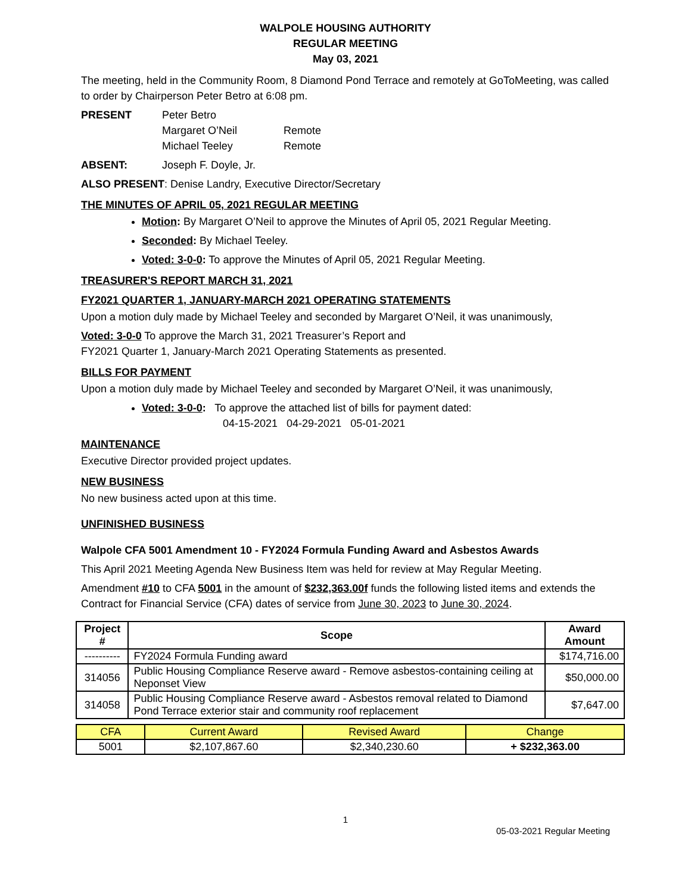WALPOLE HOUSING AUTHORITY
REGULAR MEETING
May 03, 2021
The meeting, held in the Community Room, 8 Diamond Pond Terrace and remotely at GoToMeeting, was called to order by Chairperson Peter Betro at 6:08 pm.
PRESENT Peter Betro
Margaret O’Neil Remote
Michael Teeley Remote
ABSENT: Joseph F. Doyle, Jr.
ALSO PRESENT: Denise Landry, Executive Director/Secretary
THE MINUTES OF APRIL 05, 2021 REGULAR MEETING
Motion: By Margaret O’Neil to approve the Minutes of April 05, 2021 Regular Meeting.
Seconded: By Michael Teeley.
Voted: 3-0-0: To approve the Minutes of April 05, 2021 Regular Meeting.
TREASURER'S REPORT MARCH 31, 2021
FY2021 QUARTER 1, JANUARY-MARCH 2021 OPERATING STATEMENTS
Upon a motion duly made by Michael Teeley and seconded by Margaret O’Neil, it was unanimously,
Voted: 3-0-0 To approve the March 31, 2021 Treasurer’s Report and
FY2021 Quarter 1, January-March 2021 Operating Statements as presented.
BILLS FOR PAYMENT
Upon a motion duly made by Michael Teeley and seconded by Margaret O’Neil, it was unanimously,
Voted: 3-0-0: To approve the attached list of bills for payment dated:
04-15-2021 04-29-2021 05-01-2021
MAINTENANCE
Executive Director provided project updates.
NEW BUSINESS
No new business acted upon at this time.
UNFINISHED BUSINESS
Walpole CFA 5001 Amendment 10 - FY2024 Formula Funding Award and Asbestos Awards
This April 2021 Meeting Agenda New Business Item was held for review at May Regular Meeting.
Amendment #10 to CFA 5001 in the amount of $232,363.00f funds the following listed items and extends the Contract for Financial Service (CFA) dates of service from June 30, 2023 to June 30, 2024.
| Project # | Scope | Award Amount |
| --- | --- | --- |
| ---------- | FY2024 Formula Funding award | $174,716.00 |
| 314056 | Public Housing Compliance Reserve award - Remove asbestos-containing ceiling at Neponset View | $50,000.00 |
| 314058 | Public Housing Compliance Reserve award - Asbestos removal related to Diamond Pond Terrace exterior stair and community roof replacement | $7,647.00 |
| CFA | Current Award | Revised Award | Change |
| --- | --- | --- | --- |
| 5001 | $2,107,867.60 | $2,340,230.60 | + $232,363.00 |
1
05-03-2021 Regular Meeting